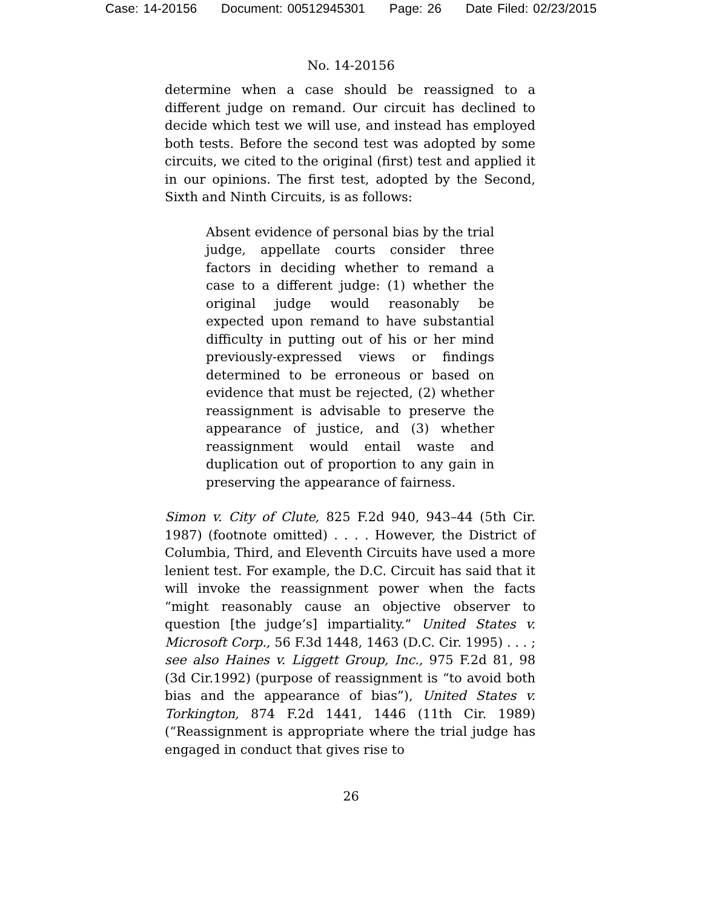Case: 14-20156 Document: 00512945301 Page: 26 Date Filed: 02/23/2015
No. 14-20156
determine when a case should be reassigned to a different judge on remand. Our circuit has declined to decide which test we will use, and instead has employed both tests. Before the second test was adopted by some circuits, we cited to the original (first) test and applied it in our opinions. The first test, adopted by the Second, Sixth and Ninth Circuits, is as follows:
Absent evidence of personal bias by the trial judge, appellate courts consider three factors in deciding whether to remand a case to a different judge: (1) whether the original judge would reasonably be expected upon remand to have substantial difficulty in putting out of his or her mind previously-expressed views or findings determined to be erroneous or based on evidence that must be rejected, (2) whether reassignment is advisable to preserve the appearance of justice, and (3) whether reassignment would entail waste and duplication out of proportion to any gain in preserving the appearance of fairness.
Simon v. City of Clute, 825 F.2d 940, 943–44 (5th Cir. 1987) (footnote omitted) . . . . However, the District of Columbia, Third, and Eleventh Circuits have used a more lenient test. For example, the D.C. Circuit has said that it will invoke the reassignment power when the facts “might reasonably cause an objective observer to question [the judge’s] impartiality.” United States v. Microsoft Corp., 56 F.3d 1448, 1463 (D.C. Cir. 1995) . . . ; see also Haines v. Liggett Group, Inc., 975 F.2d 81, 98 (3d Cir.1992) (purpose of reassignment is “to avoid both bias and the appearance of bias”), United States v. Torkington, 874 F.2d 1441, 1446 (11th Cir. 1989) (“Reassignment is appropriate where the trial judge has engaged in conduct that gives rise to
26